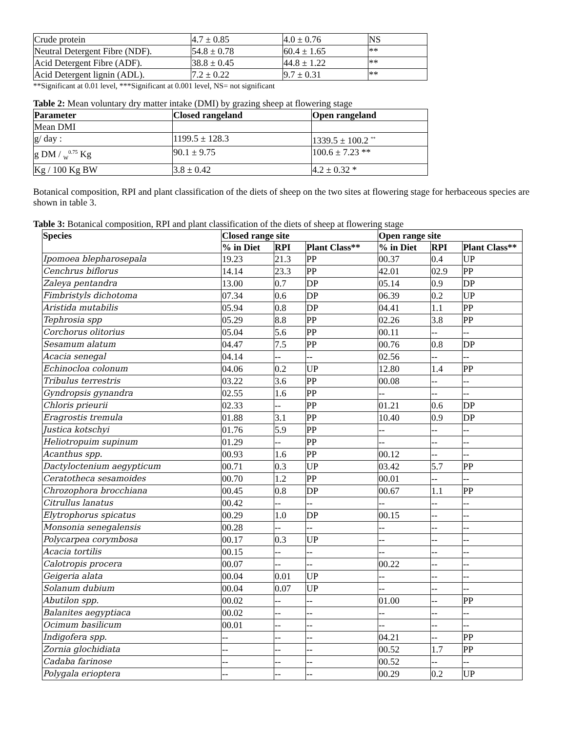| Crude protein | 4.7 ± 0.85 | 4.0 ± 0.76 | NS |
| Neutral Detergent Fibre (NDF). | 54.8 ± 0.78 | 60.4 ± 1.65 | ** |
| Acid Detergent Fibre (ADF). | 38.8 ± 0.45 | 44.8 ± 1.22 | ** |
| Acid Detergent lignin (ADL). | 7.2 ± 0.22 | 9.7 ± 0.31 | ** |
**Significant at 0.01 level, ***Significant at 0.001 level, NS= not significant
Table 2: Mean voluntary dry matter intake (DMI) by grazing sheep at flowering stage
| Parameter | Closed rangeland | Open rangeland |
| --- | --- | --- |
| Mean DMI | | |
| g/ day : | 1199.5 ± 128.3 | 1339.5 ± 100.2 <sup>**</sup> |
| g DM / <sub>W</sub><sup>0.75</sup> Kg | 90.1 ± 9.75 | 100.6 ± 7.23 ** |
| Kg / 100 Kg BW | 3.8 ± 0.42 | 4.2 ± 0.32 * |
Botanical composition, RPI and plant classification of the diets of sheep on the two sites at flowering stage for herbaceous species are shown in table 3.
Table 3: Botanical composition, RPI and plant classification of the diets of sheep at flowering stage
| Species | Closed range site | | | Open range site | | |
| --- | --- | --- | --- | --- | --- | --- |
| | % in Diet | RPI | Plant Class** | % in Diet | RPI | Plant Class** |
| Ipomoea blepharosepala | 19.23 | 21.3 | PP | 00.37 | 0.4 | UP |
| Cenchrus biflorus | 14.14 | 23.3 | PP | 42.01 | 02.9 | PP |
| Zaleya pentandra | 13.00 | 0.7 | DP | 05.14 | 0.9 | DP |
| Fimbristyls dichotoma | 07.34 | 0.6 | DP | 06.39 | 0.2 | UP |
| Aristida mutabilis | 05.94 | 0.8 | DP | 04.41 | 1.1 | PP |
| Tephrosia spp | 05.29 | 8.8 | PP | 02.26 | 3.8 | PP |
| Corchorus olitorius | 05.04 | 5.6 | PP | 00.11 | -- | -- |
| Sesamum alatum | 04.47 | 7.5 | PP | 00.76 | 0.8 | DP |
| Acacia senegal | 04.14 | -- | -- | 02.56 | -- | -- |
| Echinocloa colonum | 04.06 | 0.2 | UP | 12.80 | 1.4 | PP |
| Tribulus terrestris | 03.22 | 3.6 | PP | 00.08 | -- | -- |
| Gyndropsis gynandra | 02.55 | 1.6 | PP | -- | -- | -- |
| Chloris prieurii | 02.33 | -- | PP | 01.21 | 0.6 | DP |
| Eragrostis tremula | 01.88 | 3.1 | PP | 10.40 | 0.9 | DP |
| Justica kotschyi | 01.76 | 5.9 | PP | -- | -- | -- |
| Heliotropuim supinum | 01.29 | -- | PP | -- | -- | -- |
| Acanthus spp. | 00.93 | 1.6 | PP | 00.12 | -- | -- |
| Dactyloctenium aegypticum | 00.71 | 0.3 | UP | 03.42 | 5.7 | PP |
| Ceratotheca sesamoides | 00.70 | 1.2 | PP | 00.01 | -- | -- |
| Chrozophora brocchiana | 00.45 | 0.8 | DP | 00.67 | 1.1 | PP |
| Citrullus lanatus | 00.42 | -- | -- | -- | -- | -- |
| Elytrophorus spicatus | 00.29 | 1.0 | DP | 00.15 | -- | -- |
| Monsonia senegalensis | 00.28 | -- | -- | -- | -- | -- |
| Polycarpea corymbosa | 00.17 | 0.3 | UP | -- | -- | -- |
| Acacia tortilis | 00.15 | -- | -- | -- | -- | -- |
| Calotropis procera | 00.07 | -- | -- | 00.22 | -- | -- |
| Geigeria alata | 00.04 | 0.01 | UP | -- | -- | -- |
| Solanum dubium | 00.04 | 0.07 | UP | -- | -- | -- |
| Abutilon spp. | 00.02 | -- | -- | 01.00 | -- | PP |
| Balanites aegyptiaca | 00.02 | -- | -- | -- | -- | -- |
| Ocimum basilicum | 00.01 | -- | -- | -- | -- | -- |
| Indigofera spp. | -- | -- | -- | 04.21 | -- | PP |
| Zornia glochidiata | -- | -- | -- | 00.52 | 1.7 | PP |
| Cadaba farinose | -- | -- | -- | 00.52 | -- | -- |
| Polygala erioptera | -- | -- | -- | 00.29 | 0.2 | UP |